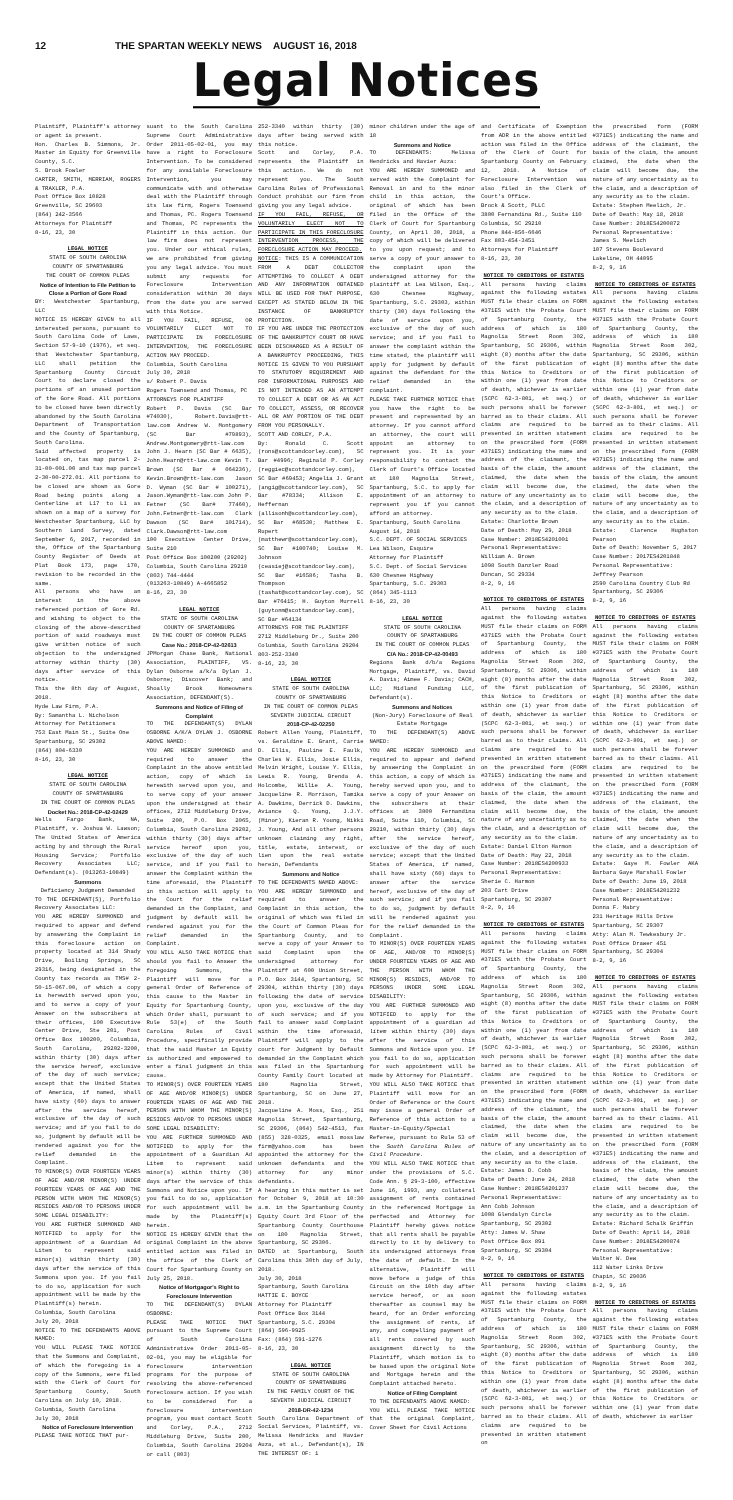12 THE SPARTAN WEEKLY NEWS AUGUST 16, 2018
Legal Notices
Plaintiff, Plaintiff's attorney or agent is present.
Hon. Charles B. Simmons, Jr. Master in Equity for Greenville County, S.C.
S. Brook Fowler
CARTER, SMITH, MERRIAM, ROGERS & TRAXLER, P.A.
Post Office Box 10828
Greenville, SC 29603
(864) 242-3566
Attorneys for Plaintiff
8-16, 23, 30
LEGAL NOTICE
STATE OF SOUTH CAROLINA
COUNTY OF SPARTANBURG
THE COURT OF COMMON PLEAS
Notice of Intention to File Petition to Close a Portion of Gore Road
BY: Westchester Spartanburg, LLC
NOTICE IS HEREBY GIVEN to all interested persons, pursuant to South Carolina Code of Laws, Section 57-9-10 (1976), et seq. that Westchester Spartanburg, LLC shall petition the Spartanburg County Circuit Court to declare closed the portions of an unused portion of the Gore Road. All portions to be closed have been directly abandoned by the South Carolina Department of Transportation and the County of Spartanburg, South Carolina.
Said affected property is located on, tax map parcel 2-31-00-001.00 and tax map parcel 2-30-00-272.01. All portions to be closed are shown as Gore Road being points along a Centerline at L17 to L1 as shown on a map of a survey for Westchester Spartanburg, LLC by Southern Land Survey, dated September 6, 2017, recorded in the, Office of the Spartanburg County Register of Deeds at Plat Book 173, page 170, revision to be recorded in the same.
All persons who have an interest in the above referenced portion of Gore Rd. and wishing to object to the closing of the above-described portion of said roadways must give written notice of such objection to the undersigned attorney within thirty (30) days after service of this notice.
This the 8th day of August, 2018.
Hyde Law Firm, P.A.
By: Samantha L. Nicholson
Attorney for Petitioners
753 East Main St., Suite One
Spartanburg, SC 29302
(864) 804-6330
8-16, 23, 30
LEGAL NOTICE
STATE OF SOUTH CAROLINA
COUNTY OF SPARTANBURG
IN THE COURT OF COMMON PLEAS
Docket No.: 2018-CP-42-02429
Wells Fargo Bank, NA, Plaintiff, v. Joshua W. Lawson; The United States of America acting by and through the Rural Housing Service; Portfolio Recovery Associates LLC; Defendant(s). (013263-10849)
Summons
Deficiency Judgment Demanded
TO THE DEFENDANT(S), Portfolio Recovery Associates LLC:
YOU ARE HEREBY SUMMONED and required to appear and defend by answering the Complaint in this foreclosure action on property located at 314 Shady Drive, Boiling Springs, SC 29316, being designated in the County tax records as TMS# 2-50-15-067.00, of which a copy is herewith served upon you, and to serve a copy of your Answer on the subscribers at their offices, 100 Executive Center Drive, Ste 201, Post Office Box 100200, Columbia, South Carolina, 29202-3200, within thirty (30) days after the service hereof, exclusive of the day of such service; except that the United States of America, if named, shall have sixty (60) days to answer after the service hereof, exclusive of the day of such service; and if you fail to do so, judgment by default will be rendered against you for the relief demanded in the Complaint.
TO MINOR(S) OVER FOURTEEN YEARS OF AGE AND/OR MINOR(S) UNDER FOURTEEN YEARS OF AGE AND THE PERSON WITH WHOM THE MINOR(S) RESIDES AND/OR TO PERSONS UNDER SOME LEGAL DISABILITY:
YOU ARE FURTHER SUMMONED AND NOTIFIED to apply for the appointment of a Guardian Ad Litem to represent said minor(s) within thirty (30) days after the service of this Summons upon you. If you fail to do so, application for such appointment will be made by the Plaintiff(s) herein.
Columbia, South Carolina
July 20, 2018
NOTICE TO THE DEFENDANTS ABOVE NAMED:
YOU WILL PLEASE TAKE NOTICE that the Summons and Complaint, of which the foregoing is a copy of the Summons, were filed with the Clerk of Court for Spartanburg County, South Carolina on July 10, 2018.
Columbia, South Carolina
July 30, 2018
Notice of Foreclosure Intervention
PLEASE TAKE NOTICE THAT pur-
suant to the South Carolina Supreme Court Administrative Order 2011-05-02-01, you may have a right to Foreclosure Intervention. To be considered for any available Foreclosure Intervention, you may communicate with and otherwise deal with the Plaintiff through its law firm, Rogers Townsend and Thomas, PC. Rogers Townsend and Thomas, PC represents the Plaintiff in this action. Our law firm does not represent you. Under our ethical rules, we are prohibited from giving you any legal advice. You must submit any requests for Foreclosure Intervention consideration within 30 days from the date you are served with this Notice.
IF YOU FAIL, REFUSE, OR VOLUNTARILY ELECT NOT TO PARTICIPATE IN FORECLOSURE INTERVENTION, THE FORECLOSURE ACTION MAY PROCEED.
Columbia, South Carolina
July 30, 2018
s/ Robert P. Davis
Rogers Townsend and Thomas, PC
ATTORNEYS FOR PLAINTIFF
Robert P. Davis (SC Bar #74030), Robert.Davis@rtt-law.com Andrew W. Montgomery (SC Bar #79893), Andrew.Montgomery@rtt-law.com John J. Hearn (SC Bar # 6635), John.Hearn@rtt-law.com Kevin T. Brown (SC Bar # 064236), Kevin.Brown@rtt-law.com Jason D. Wyman (SC Bar # 100271), Jason.Wyman@rtt-law.com John P. Fetner (SC Bar# 77460), John.Fetner@rtt-law.com Clark Dawson (SC Bar# 101714), Clark.Dawson@rtt-law.com
100 Executive Center Drive, Suite 210
Post Office Box 100200 (29202)
Columbia, South Carolina 29210
(803) 744-4444
(013263-10849) A-4665852
8-16, 23, 30
LEGAL NOTICE
STATE OF SOUTH CAROLINA
COUNTY OF SPARTANBURG
IN THE COURT OF COMMON PLEAS
Case No.: 2018-CP-42-02613
JPMorgan Chase Bank, National Association, PLAINTIFF, VS. Dylan Osborne a/k/a Dylan J. Osborne; Discover Bank; and Shoally Brook Homeowners Association, DEFENDANT(S).
Summons and Notice of Filing of Complaint
TO THE DEFENDANT(S) DYLAN OSBORNE A/K/A DYLAN J. OSBORNE ABOVE NAMED:
YOU ARE HEREBY SUMMONED and required to answer the Complaint in the above entitled action, copy of which is herewith served upon you, and to serve copy of your answer upon the undersigned at their offices, 2712 Middleburg Drive, Suite 200, P.O. Box 2065, Columbia, South Carolina 29202, within thirty (30) days after service hereof upon you, exclusive of the day of such service, and if you fail to answer the Complaint within the time aforesaid, the Plaintiff in this action will apply to the Court for the relief demanded in the Complaint, and judgment by default will be rendered against you for the relief demanded in the Complaint.
YOU WILL ALSO TAKE NOTICE that should you fail to Answer the foregoing Summons, the Plaintiff will move for a general Order of Reference of this cause to the Master in Equity for Spartanburg County, which Order shall, pursuant to Rule 53(e) of the South Carolina Rules of Civil Procedure, specifically provide that the said Master in Equity is authorized and empowered to enter a final judgment in this cause.
TO MINOR(S) OVER FOURTEEN YEARS OF AGE AND/OR MINOR(S) UNDER FOURTEEN YEARS OF AGE AND THE PERSON WITH WHOM THE MINOR(S) RESIDES AND/OR TO PERSONS UNDER SOME LEGAL DISABILITY:
YOU ARE FURTHER SUMMONED AND NOTIFIED to apply for the appointment of a Guardian Ad Litem to represent said minor(s) within thirty (30) days after the service of this Summons and Notice upon you. If you fail to do so, application for such appointment will be made by the Plaintiff(s) herein.
NOTICE IS HEREBY GIVEN that the original Complaint in the above entitled action was filed in the office of the Clerk of Court for Spartanburg County on July 25, 2018.
Notice of Mortgagor's Right to Foreclosure Intervention
TO THE DEFENDANT(S) DYLAN OSBORNE:
PLEASE TAKE NOTICE THAT pursuant to the Supreme Court of South Carolina Administrative Order 2011-05-02-01, you may be eligible for foreclosure intervention programs for the purpose of resolving the above-referenced foreclosure action. If you wish to be considered for a foreclosure intervention program, you must contact Scott and Corley, P.A., 2712 Middleburg Drive, Suite 200, Columbia, South Carolina 29204 or call (803)
252-3340 within thirty (30) days after being served with this notice.
Scott and Corley, P.A. represents the Plaintiff in this action. We do not represent you. The South Carolina Rules of Professional Conduct prohibit our firm from giving you any legal advice.
IF YOU FAIL, REFUSE, OR VOLUNTARILY ELECT NOT TO PARTICIPATE IN THIS FORECLOSURE INTERVENTION PROCESS, THE FORECLOSURE ACTION MAY PROCEED.
NOTICE: THIS IS A COMMUNICATION FROM A DEBT COLLECTOR ATTEMPTING TO COLLECT A DEBT AND ANY INFORMATION OBTAINED WILL BE USED FOR THAT PURPOSE, EXCEPT AS STATED BELOW IN THE INSTANCE OF BANKRUPTCY PROTECTION.
IF YOU ARE UNDER THE PROTECTION OF THE BANKRUPTCY COURT OR HAVE BEEN DISCHARGED AS A RESULT OF A BANKRUPTCY PROCEEDING, THIS NOTICE IS GIVEN TO YOU PURSUANT TO STATUTORY REQUIREMENT AND FOR INFORMATIONAL PURPOSES AND IS NOT INTENDED AS AN ATTEMPT TO COLLECT A DEBT OR AS AN ACT TO COLLECT, ASSESS, OR RECOVER ALL OR ANY PORTION OF THE DEBT FROM YOU PERSONALLY.
SCOTT AND CORLEY, P.A.
By: Ronald C. Scott (rons@scottandcorley.com), SC Bar #4996; Reginald P. Corley (reggiec@scottandcorley.com), SC Bar #69453; Angelia J. Grant (angig@scottandcorley.com), SC Bar #78334; Allison E. Heffernan (allisonh@scottandcorley.com), SC Bar #68530; Matthew E. Rupert (matthewr@scottandcorley.com), SC Bar #100740; Louise M. Johnson (ceasiej@scottandcorley.com), SC Bar #16586; Tasha B. Thompson (tashat@scottandcorley.com), SC Bar #76415; H. Guyton Murrell (guytonm@scottandcorley.com), SC Bar #64134
ATTORNEYS FOR THE PLAINTIFF
2712 Middleburg Dr., Suite 200
Columbia, South Carolina 29204
803-252-3340
8-16, 23, 30
LEGAL NOTICE
STATE OF SOUTH CAROLINA
COUNTY OF SPARTANBURG
IN THE COURT OF COMMON PLEAS
SEVENTH JUDICIAL CIRCUIT
2018-CP-42-02250
Robert Allen Young, Plaintiff, vs. Geraldine E. Grant, Carrie D. Ellis, Pauline E. Faulk, Charles W. Ellis, Josie Ellis, Melvin Wright, Louise Y. Ellis, Lewis R. Young, Brenda A. Holcombe, Willie A. Young, Jacqueline R. Morrison, Tamika A. Dawkins, Derrick D. Dawkins, Aviance Q. Young, J.J.Y. (Minor), Kieran R. Young, Nikki J. Young, And all other persons unknown claiming any right, title, estate, interest, or lien upon the real estate herein, Defendants
Summons and Notice
TO THE DEFENDANTS NAMED ABOVE:
YOU ARE HEREBY SUMMONED and required to answer the Complaint in this action, the original of which was filed in the Court of Common Pleas for Spartanburg County, and to serve a copy of your Answer to said Complaint upon the undersigned attorney for Plaintiff at 600 Union Street, P.O. Box 3144, Spartanburg, SC 29304, within thirty (30) days following the date of service upon you, exclusive of the day of such service; and if you fail to answer said Complaint within the time aforesaid, Plaintiff will apply to the court for Judgment by Default demanded in the Complaint which was filed in the Spartanburg County Family Court located at 180 Magnolia Street, Spartanburg, SC on June 27, 2018.
Jacqueline A. Moss, Esq., 251 Magnolia Street, Spartanburg, SC 29306, (864) 542-4513, fax (855) 328-0325, email mosslaw firm@yahoo.com has been appointed the attorney for the unknown defendants and the attorney for any minor defendants.
A hearing in this matter is set for October 9, 2018 at 10:30 a.m. in the Spartanburg County Equity Court 3rd Floor of the Spartanburg County Courthouse on 180 Magnolia Street, Spartanburg, SC 29306.
DATED at Spartanburg, South Carolina this 30th day of July, 2018.
July 30, 2018
Spartanburg, South Carolina
HATTIE E. BOYCE
Attorney for Plaintiff
Post Office Box 3144
Spartanburg, S.C. 29304
(864) 596-9925
Fax: (864) 591-1276
8-16, 23, 30
LEGAL NOTICE
STATE OF SOUTH CAROLINA
COUNTY OF SPARTANBURG
IN THE FAMILY COURT OF THE SEVENTH JUDICIAL CIRCUIT
2018-DR-42-1234
South Carolina Department of Social Services, Plaintiff, vs. Melissa Hendricks and Havier Auza, et al., Defendant(s), IN THE INTEREST OF: 1
minor children under the age of 18
Summons and Notice
TO DEFENDANTS: Melissa Hendricks and Havier Auza:
YOU ARE HEREBY SUMMONED and served with the Complaint for Removal in and to the minor child in this action, the original of which has been filed in the Office of the Clerk of Court for Spartanburg County, on April 30, 2018, a copy of which will be delivered to you upon request; and to serve a copy of your answer to the complaint upon the undersigned attorney for the plaintiff at Lea Wilson, Esq., 630 Chesnee Highway, Spartanburg, S.C. 29303, within thirty (30) days following the date of service upon you, exclusive of the day of such service; and if you fail to answer the complaint within the time stated, the plaintiff will apply for judgment by default against the defendant for the relief demanded in the complaint.
PLEASE TAKE FURTHER NOTICE that you have the right to be present and represented by an attorney. If you cannot afford an attorney, the court will appoint an attorney to represent you. It is your responsibility to contact the Clerk of Court's Office located at 180 Magnolia Street, Spartanburg, S.C. to apply for appointment of an attorney to represent you if you cannot afford an attorney.
Spartanburg, South Carolina
August 14, 2018
S.C. DEPT. OF SOCIAL SERVICES
Lea Wilson, Esquire
Attorney for Plaintiff
S.C. Dept. of Social Services
630 Chesnee Highway
Spartanburg, S.C. 29303
(864) 345-1113
8-16, 23, 30
LEGAL NOTICE
STATE OF SOUTH CAROLINA
COUNTY OF SPARTANBURG
IN THE COURT OF COMMON PLEAS
C/A No.: 2018-CP-42-00493
Regions Bank d/b/a Regions Mortgage, Plaintiff, vs. David A. Davis; Aimee F. Davis; CACH, LLC; Midland Funding LLC, Defendant(s).
Summons and Notices
(Non-Jury) Foreclosure of Real Estate Mortgage
TO THE DEFENDANT(S) ABOVE NAMED:
YOU ARE HEREBY SUMMONED and required to appear and defend by answering the Complaint in this action, a copy of which is hereby served upon you, and to serve a copy of your Answer on the subscribers at their offices at 3800 Fernandina Road, Suite 110, Columbia, SC 29210, within thirty (30) days after the service hereof, exclusive of the day of such service; except that the United States of America, if named, shall have sixty (60) days to answer after the service hereof, exclusive of the day of such service; and if you fail to do so, judgment by default will be rendered against you for the relief demanded in the Complaint.
TO MINOR(S) OVER FOURTEEN YEARS OF AGE, AND/OR TO MINOR(S) UNDER FOURTEEN YEARS OF AGE AND THE PERSON WITH WHOM THE MINOR(S) RESIDES, AND/OR TO PERSONS UNDER SOME LEGAL DISABILITY:
YOU ARE FURTHER SUMMONED AND NOTIFIED to apply for the appointment of a guardian ad litem within thirty (30) days after the service of this Summons and Notice upon you. If you fail to do so, application for such appointment will be made by Attorney for Plaintiff.
YOU WILL ALSO TAKE NOTICE that Plaintiff will move for an Order of Reference or the Court may issue a general Order of Reference of this action to a Master-in-Equity/Special Referee, pursuant to Rule 53 of the South Carolina Rules of Civil Procedure.
YOU WILL ALSO TAKE NOTICE that under the provisions of S.C. Code Ann. § 29-3-100, effective June 16, 1993, any collateral assignment of rents contained in the referenced Mortgage is perfected and Attorney for Plaintiff hereby gives notice that all rents shall be payable directly to it by delivery to its undersigned attorneys from the date of default. In the alternative, Plaintiff will move before a judge of this Circuit on the 10th day after service hereof, or as soon thereafter as counsel may be heard, for an Order enforcing the assignment of rents, if any, and compelling payment of all rents covered by such assignment directly to the Plaintiff, which motion is to be based upon the original Note and Mortgage herein and the Complaint attached hereto.
Notice of Filing Complaint
TO THE DEFENDANTS ABOVE NAMED:
YOU WILL PLEASE TAKE NOTICE that the original Complaint, Cover Sheet for Civil Actions
and Certificate of Exemption from ADR in the above entitled action was filed in the Office of the Clerk of Court for Spartanburg County on February 12, 2018. A Notice of Foreclosure Intervention was also filed in the Clerk of Court's Office.
Brock & Scott, PLLC
3800 Fernandina Rd., Suite 110
Columbia, SC 29210
Phone 844-856-6646
Fax 803-454-3451
Attorneys for Plaintiff
8-16, 23, 30
NOTICE TO CREDITORS OF ESTATES
All persons having claims against the following estates MUST file their claims on FORM #371ES with the Probate Court of Spartanburg County, the address of which is 180 Magnolia Street Room 302, Spartanburg, SC 29306, within eight (8) months after the date of the first publication of this Notice to Creditors or within one (1) year from date of death, whichever is earlier (SCPC 62-3-801, et seq.) or such persons shall be forever barred as to their claims. All claims are required to be presented in written statement on the prescribed form (FORM #371ES) indicating the name and address of the claimant, the basis of the claim, the amount claimed, the date when the claim will become due, the nature of any uncertainty as to the claim, and a description of any security as to the claim.
Estate: Charlotte Brown
Date of Death: May 29, 2018
Case Number: 2018ES4201001
Personal Representative:
William A. Brown
1098 South Danzler Road
Duncan, SC 29334
8-2, 9, 16
NOTICE TO CREDITORS OF ESTATES
All persons having claims against the following estates MUST file their claims on FORM #371ES with the Probate Court of Spartanburg County, the address of which is 180 Magnolia Street Room 302, Spartanburg, SC 29306, within eight (8) months after the date of the first publication of this Notice to Creditors or within one (1) year from date of death, whichever is earlier (SCPC 62-3-801, et seq.) or such persons shall be forever barred as to their claims. All claims are required to be presented in written statement on the prescribed form (FORM #371ES) indicating the name and address of the claimant, the basis of the claim, the amount claimed, the date when the claim will become due, the nature of any uncertainty as to the claim, and a description of any security as to the claim.
Estate: Daniel Elton Harmon
Date of Death: May 22, 2018
Case Number: 2018ES4200933
Personal Representative:
Sherie C. Harmon
203 Cart Drive
Spartanburg, SC 29307
8-2, 9, 16
NOTICE TO CREDITORS OF ESTATES
All persons having claims against the following estates MUST file their claims on FORM #371ES with the Probate Court of Spartanburg County, the address of which is 180 Magnolia Street Room 302, Spartanburg, SC 29306, within eight (8) months after the date of the first publication of this Notice to Creditors or within one (1) year from date of death, whichever is earlier (SCPC 62-3-801, et seq.) or such persons shall be forever barred as to their claims. All claims are required to be presented in written statement on the prescribed form (FORM #371ES) indicating the name and address of the claimant, the basis of the claim, the amount claimed, the date when the claim will become due, the nature of any uncertainty as to the claim, and a description of any security as to the claim.
Estate: James D. Cobb
Date of Death: June 24, 2018
Case Number: 2018ES4201237
Personal Representative:
Ann Cobb Johnson
1008 Glendalyn Circle
Spartanburg, SC 29302
Atty: James W. Shaw
Post Office Box 891
Spartanburg, SC 29304
8-2, 9, 16
NOTICE TO CREDITORS OF ESTATES
All persons having claims against the following estates MUST file their claims on FORM #371ES with the Probate Court of Spartanburg County, the address of which is 180 Magnolia Street Room 302, Spartanburg, SC 29306, within eight (8) months after the date of the first publication of this Notice to Creditors or within one (1) year from date of death, whichever is earlier (SCPC 62-3-801, et seq.) or such persons shall be forever barred as to their claims. All claims are required to be presented in written statement on
the prescribed form (FORM #371ES) indicating the name and address of the claimant, the basis of the claim, the amount claimed, the date when the claim will become due, the nature of any uncertainty as to the claim, and a description of any security as to the claim.
Estate: Stephen Meelich, Jr.
Date of Death: May 18, 2018
Case Number: 2018ES4200872
Personal Representative:
James S. Meelich
107 Stevens Boulevard
Lakeline, OH 44095
8-2, 9, 16
NOTICE TO CREDITORS OF ESTATES
All persons having claims against the following estates MUST file their claims on FORM #371ES with the Probate Court of Spartanburg County, the address of which is 180 Magnolia Street Room 302, Spartanburg, SC 29306, within eight (8) months after the date of the first publication of this Notice to Creditors or within one (1) year from date of death, whichever is earlier (SCPC 62-3-801, et seq.) or such persons shall be forever barred as to their claims. All claims are required to be presented in written statement on the prescribed form (FORM #371ES) indicating the name and address of the claimant, the basis of the claim, the amount claimed, the date when the claim will become due, the nature of any uncertainty as to the claim, and a description of any security as to the claim.
Estate: Clarence Hughston Pearson
Date of Death: November 5, 2017
Case Number: 2017ES4201848
Personal Representative:
Jeffrey Pearson
2590 Carolina Country Club Rd
Spartanburg, SC 29306
8-2, 9, 16
NOTICE TO CREDITORS OF ESTATES
All persons having claims against the following estates MUST file their claims on FORM #371ES with the Probate Court of Spartanburg County, the address of which is 180 Magnolia Street Room 302, Spartanburg, SC 29306, within eight (8) months after the date of the first publication of this Notice to Creditors or within one (1) year from date of death, whichever is earlier (SCPC 62-3-801, et seq.) or such persons shall be forever barred as to their claims. All claims are required to be presented in written statement on the prescribed form (FORM #371ES) indicating the name and address of the claimant, the basis of the claim, the amount claimed, the date when the claim will become due, the nature of any uncertainty as to the claim, and a description of any security as to the claim.
Estate: Gaye M. Fowler AKA Barbara Gaye Marshall Fowler
Date of Death: June 19, 2018
Case Number: 2018ES4201232
Personal Representative:
Donna F. Mabry
231 Heritage Hills Drive
Spartanburg, SC 29307
Atty: Alan M. Tewkesbury Jr.
Post Office Drawer 451
Spartanburg, SC 29304
8-2, 9, 16
NOTICE TO CREDITORS OF ESTATES
All persons having claims against the following estates MUST file their claims on FORM #371ES with the Probate Court of Spartanburg County, the address of which is 180 Magnolia Street Room 302, Spartanburg, SC 29306, within eight (8) months after the date of the first publication of this Notice to Creditors or within one (1) year from date of death, whichever is earlier (SCPC 62-3-801, et seq.) or such persons shall be forever barred as to their claims. All claims are required to be presented in written statement on the prescribed form (FORM #371ES) indicating the name and address of the claimant, the basis of the claim, the amount claimed, the date when the claim will become due, the nature of any uncertainty as to the claim, and a description of any security as to the claim.
Estate: Richard Schalk Griffin
Date of Death: April 14, 2018
Case Number: 2018ES4200874
Personal Representative:
Walter W. Dew
112 Water Links Drive
Chapin, SC 29036
8-2, 9, 16
NOTICE TO CREDITORS OF ESTATES
All persons having claims against the following estates MUST file their claims on FORM #371ES with the Probate Court of Spartanburg County, the address of which is 180 Magnolia Street Room 302, Spartanburg, SC 29306, within eight (8) months after the date of the first publication of this Notice to Creditors or within one (1) year from date of death, whichever is earlier